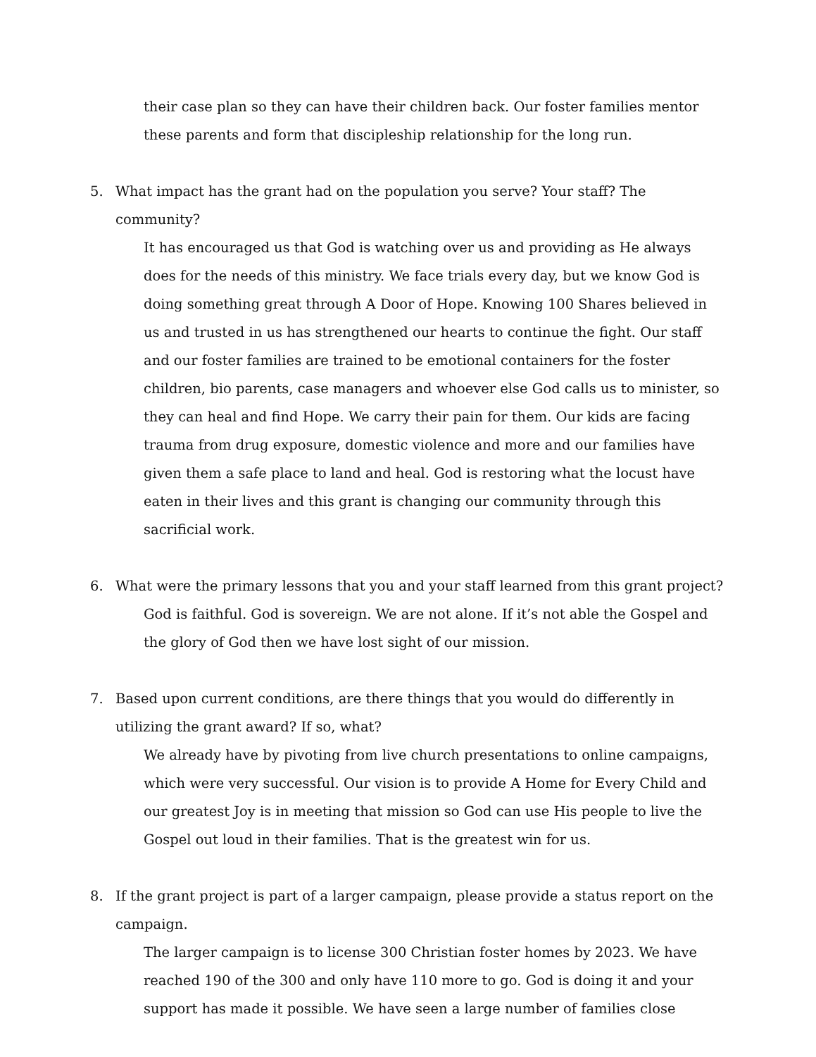their case plan so they can have their children back. Our foster families mentor these parents and form that discipleship relationship for the long run.
5. What impact has the grant had on the population you serve? Your staff? The community?
It has encouraged us that God is watching over us and providing as He always does for the needs of this ministry. We face trials every day, but we know God is doing something great through A Door of Hope. Knowing 100 Shares believed in us and trusted in us has strengthened our hearts to continue the fight. Our staff and our foster families are trained to be emotional containers for the foster children, bio parents, case managers and whoever else God calls us to minister, so they can heal and find Hope. We carry their pain for them. Our kids are facing trauma from drug exposure, domestic violence and more and our families have given them a safe place to land and heal. God is restoring what the locust have eaten in their lives and this grant is changing our community through this sacrificial work.
6. What were the primary lessons that you and your staff learned from this grant project?
God is faithful. God is sovereign. We are not alone. If it’s not able the Gospel and the glory of God then we have lost sight of our mission.
7. Based upon current conditions, are there things that you would do differently in utilizing the grant award? If so, what?
We already have by pivoting from live church presentations to online campaigns, which were very successful. Our vision is to provide A Home for Every Child and our greatest Joy is in meeting that mission so God can use His people to live the Gospel out loud in their families. That is the greatest win for us.
8. If the grant project is part of a larger campaign, please provide a status report on the campaign.
The larger campaign is to license 300 Christian foster homes by 2023. We have reached 190 of the 300 and only have 110 more to go. God is doing it and your support has made it possible. We have seen a large number of families close